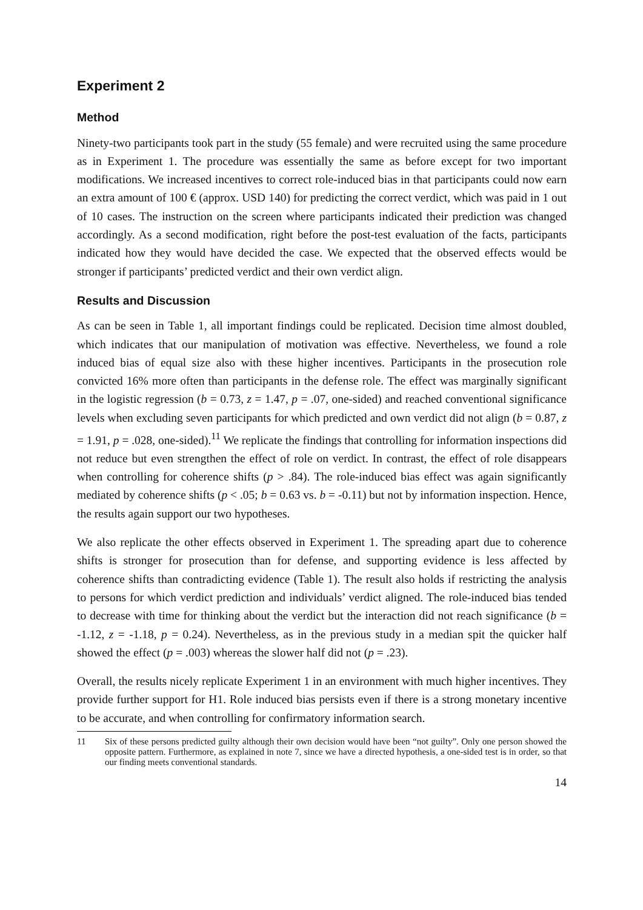Experiment 2
Method
Ninety-two participants took part in the study (55 female) and were recruited using the same procedure as in Experiment 1. The procedure was essentially the same as before except for two important modifications. We increased incentives to correct role-induced bias in that participants could now earn an extra amount of 100 € (approx. USD 140) for predicting the correct verdict, which was paid in 1 out of 10 cases. The instruction on the screen where participants indicated their prediction was changed accordingly. As a second modification, right before the post-test evaluation of the facts, participants indicated how they would have decided the case. We expected that the observed effects would be stronger if participants’ predicted verdict and their own verdict align.
Results and Discussion
As can be seen in Table 1, all important findings could be replicated. Decision time almost doubled, which indicates that our manipulation of motivation was effective. Nevertheless, we found a role induced bias of equal size also with these higher incentives. Participants in the prosecution role convicted 16% more often than participants in the defense role. The effect was marginally significant in the logistic regression (b = 0.73, z = 1.47, p = .07, one-sided) and reached conventional significance levels when excluding seven participants for which predicted and own verdict did not align (b = 0.87, z = 1.91, p = .028, one-sided).<sup>11</sup> We replicate the findings that controlling for information inspections did not reduce but even strengthen the effect of role on verdict. In contrast, the effect of role disappears when controlling for coherence shifts (p > .84). The role-induced bias effect was again significantly mediated by coherence shifts (p < .05; b = 0.63 vs. b = -0.11) but not by information inspection. Hence, the results again support our two hypotheses.
We also replicate the other effects observed in Experiment 1. The spreading apart due to coherence shifts is stronger for prosecution than for defense, and supporting evidence is less affected by coherence shifts than contradicting evidence (Table 1). The result also holds if restricting the analysis to persons for which verdict prediction and individuals’ verdict aligned. The role-induced bias tended to decrease with time for thinking about the verdict but the interaction did not reach significance (b = -1.12, z = -1.18, p = 0.24). Nevertheless, as in the previous study in a median spit the quicker half showed the effect (p = .003) whereas the slower half did not (p = .23).
Overall, the results nicely replicate Experiment 1 in an environment with much higher incentives. They provide further support for H1. Role induced bias persists even if there is a strong monetary incentive to be accurate, and when controlling for confirmatory information search.
11 Six of these persons predicted guilty although their own decision would have been “not guilty”. Only one person showed the opposite pattern. Furthermore, as explained in note 7, since we have a directed hypothesis, a one-sided test is in order, so that our finding meets conventional standards.
14